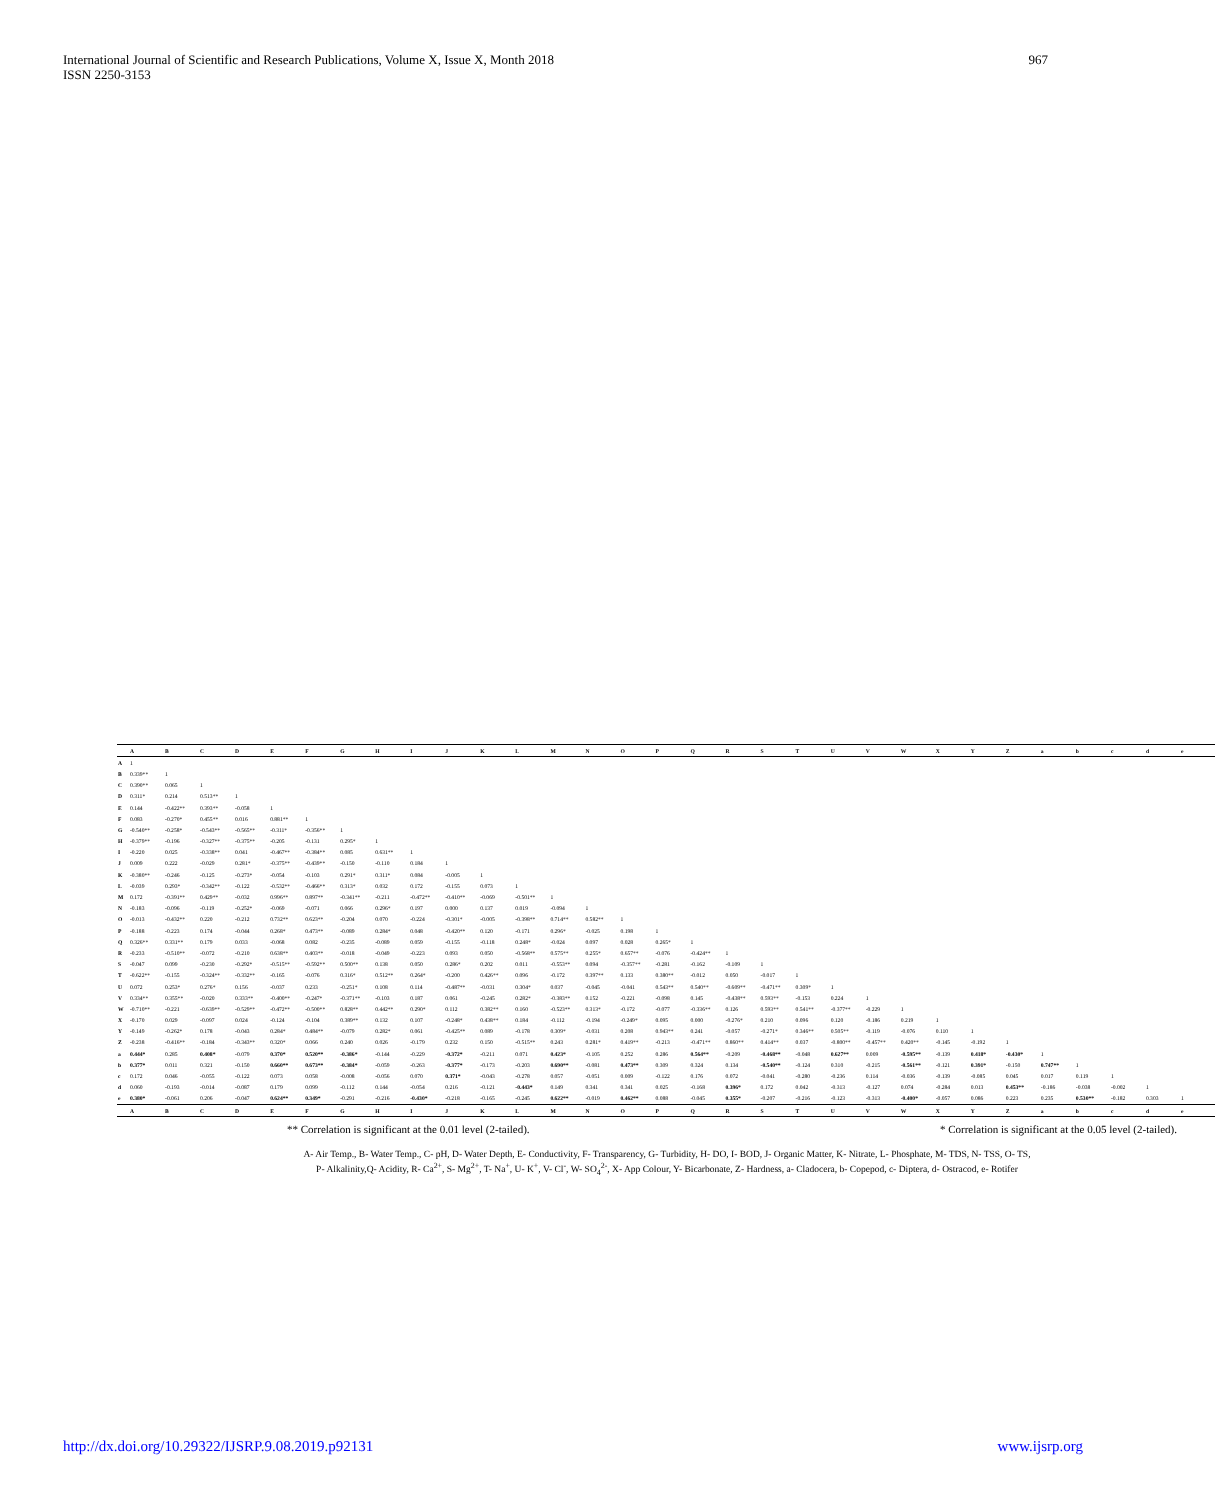International Journal of Scientific and Research Publications, Volume X, Issue X, Month 2018
ISSN 2250-3153
967
| | A | B | C | D | E | F | G | H | I | J | K | L | M | N | O | P | Q | R | S | T | U | V | W | X | Y | Z | a | b | c | d | e |
| --- | --- | --- | --- | --- | --- | --- | --- | --- | --- | --- | --- | --- | --- | --- | --- | --- | --- | --- | --- | --- | --- | --- | --- | --- | --- | --- | --- | --- | --- | --- | --- |
| A | 1 | | | | | | | | | | | | | | | | | | | | | | | | | | | | | | |
| B | 0.339** | 1 | | | | | | | | | | | | | | | | | | | | | | | | | | | | | |
| C | 0.390** | 0.065 | 1 | | | | | | | | | | | | | | | | | | | | | | | | | | | | |
| D | 0.311* | 0.214 | 0.513** | 1 | | | | | | | | | | | | | | | | | | | | | | | | | | | |
| E | 0.144 | -0.422** | 0.393** | -0.058 | 1 | | | | | | | | | | | | | | | | | | | | | | | | | | |
| F | 0.083 | -0.270* | 0.455** | 0.016 | 0.881** | 1 | | | | | | | | | | | | | | | | | | | | | | | | | |
| G | -0.540** | -0.258* | -0.543** | -0.565** | -0.311* | -0.356** | 1 | | | | | | | | | | | | | | | | | | | | | | | | |
| H | -0.379** | -0.196 | -0.327** | -0.375** | -0.205 | -0.131 | 0.295* | 1 | | | | | | | | | | | | | | | | | | | | | | | |
| I | -0.220 | 0.025 | -0.338** | 0.041 | -0.467** | -0.384** | 0.085 | 0.631** | 1 | | | | | | | | | | | | | | | | | | | | | | |
| J | 0.009 | 0.222 | -0.029 | 0.281* | -0.375** | -0.439** | -0.150 | -0.110 | 0.184 | 1 | | | | | | | | | | | | | | | | | | | | | |
| K | -0.380** | -0.246 | -0.125 | -0.273* | -0.054 | -0.103 | 0.291* | 0.311* | 0.084 | -0.005 | 1 | | | | | | | | | | | | | | | | | | | | |
| L | -0.039 | 0.293* | -0.342** | -0.122 | -0.532** | -0.466** | 0.313* | 0.032 | 0.172 | -0.155 | 0.073 | 1 | | | | | | | | | | | | | | | | | | | |
| M | 0.172 | -0.391** | 0.429** | -0.032 | 0.996** | 0.897** | -0.341** | -0.211 | -0.472** | -0.410** | -0.069 | -0.501** | 1 | | | | | | | | | | | | | | | | | | |
| N | -0.183 | -0.096 | -0.119 | -0.252* | -0.069 | -0.071 | 0.066 | 0.296* | 0.197 | 0.000 | 0.137 | 0.019 | -0.094 | 1 | | | | | | | | | | | | | | | | | |
| O | -0.013 | -0.432** | 0.220 | -0.212 | 0.732** | 0.623** | -0.204 | 0.070 | -0.224 | -0.301* | -0.005 | -0.398** | 0.714** | 0.582** | 1 | | | | | | | | | | | | | | | | |
| P | -0.188 | -0.223 | 0.174 | -0.044 | 0.268* | 0.473** | -0.089 | 0.284* | 0.048 | -0.420** | 0.120 | -0.171 | 0.296* | -0.025 | 0.198 | 1 | | | | | | | | | | | | | | | |
| Q | 0.326** | 0.331** | 0.179 | 0.033 | -0.068 | 0.082 | -0.235 | -0.089 | 0.059 | -0.155 | -0.118 | 0.248* | -0.024 | 0.097 | 0.028 | 0.265* | 1 | | | | | | | | | | | | | | |
| R | -0.233 | -0.510** | -0.072 | -0.210 | 0.638** | 0.403** | -0.018 | -0.049 | -0.223 | 0.093 | 0.050 | -0.568** | 0.575** | 0.255* | 0.657** | -0.076 | -0.424** | 1 | | | | | | | | | | | | | |
| S | -0.047 | 0.099 | -0.230 | -0.292* | -0.515** | -0.592** | 0.500** | 0.138 | 0.050 | 0.286* | 0.202 | 0.011 | -0.553** | 0.094 | -0.357** | -0.281 | -0.162 | -0.109 | 1 | | | | | | | | | | | | |
| T | -0.622** | -0.155 | -0.324** | -0.332** | -0.165 | -0.076 | 0.316* | 0.512** | 0.264* | -0.200 | 0.426** | 0.096 | -0.172 | 0.397** | 0.133 | 0.380** | -0.012 | 0.050 | -0.017 | 1 | | | | | | | | | | | |
| U | 0.072 | 0.253* | 0.276* | 0.156 | -0.037 | 0.233 | -0.251* | 0.108 | 0.114 | -0.487** | -0.031 | 0.304* | 0.037 | -0.045 | -0.041 | 0.543** | 0.540** | -0.609** | -0.471** | 0.309* | 1 | | | | | | | | | | |
| V | 0.334** | 0.355** | -0.020 | 0.333** | -0.400** | -0.247* | -0.371** | -0.103 | 0.187 | 0.061 | -0.245 | 0.282* | -0.383** | 0.152 | -0.221 | -0.098 | 0.145 | -0.438** | 0.593** | -0.153 | 0.224 | 1 | | | | | | | | | |
| W | -0.710** | -0.221 | -0.639** | -0.529** | -0.472** | -0.500** | 0.828** | 0.442** | 0.290* | 0.112 | 0.382** | 0.160 | -0.523** | 0.313* | -0.172 | -0.077 | -0.336** | 0.126 | 0.593** | 0.541** | -0.377** | -0.229 | 1 | | | | | | | | |
| X | -0.170 | 0.029 | -0.097 | 0.024 | -0.124 | -0.104 | 0.389** | 0.132 | 0.107 | -0.248* | 0.438** | 0.184 | -0.112 | -0.194 | -0.249* | 0.095 | 0.000 | -0.276* | 0.210 | 0.096 | 0.120 | -0.186 | 0.219 | 1 | | | | | | | |
| Y | -0.149 | -0.262* | 0.178 | -0.043 | 0.284* | 0.484** | -0.079 | 0.282* | 0.061 | -0.425** | 0.089 | -0.178 | 0.309* | -0.031 | 0.208 | 0.943** | 0.241 | -0.057 | -0.271* | 0.346** | 0.505** | -0.119 | -0.076 | 0.110 | 1 | | | | | | |
| Z | -0.238 | -0.416** | -0.184 | -0.343** | 0.320* | 0.066 | 0.240 | 0.026 | -0.179 | 0.232 | 0.150 | -0.515** | 0.243 | 0.281* | 0.419** | -0.213 | -0.471** | 0.860** | 0.414** | 0.037 | -0.800** | -0.457** | 0.420** | -0.145 | -0.192 | 1 | | | | | |
| a | 0.444* | 0.285 | 0.408* | -0.079 | 0.370* | 0.520** | -0.386* | -0.144 | -0.229 | -0.372* | -0.211 | 0.071 | 0.423* | -0.105 | 0.252 | 0.286 | 0.564** | -0.209 | -0.468** | -0.048 | 0.627** | 0.009 | -0.595** | -0.139 | 0.418* | -0.430* | 1 | | | | |
| b | 0.377* | 0.011 | 0.321 | -0.150 | 0.660** | 0.673** | -0.384* | -0.059 | -0.263 | -0.377* | -0.173 | -0.203 | 0.690** | -0.081 | 0.473** | 0.309 | 0.324 | 0.134 | -0.540** | -0.124 | 0.310 | -0.215 | -0.561** | -0.121 | 0.391* | -0.150 | 0.747** | 1 | | | |
| c | 0.172 | 0.046 | -0.055 | -0.122 | 0.073 | 0.058 | -0.008 | -0.056 | 0.070 | 0.371* | -0.043 | -0.278 | 0.057 | -0.051 | 0.009 | -0.122 | 0.176 | 0.072 | -0.041 | -0.280 | -0.236 | 0.114 | -0.036 | -0.139 | -0.085 | 0.045 | 0.017 | 0.119 | 1 | | |
| d | 0.060 | -0.193 | -0.014 | -0.087 | 0.179 | 0.099 | -0.112 | 0.144 | -0.054 | 0.216 | -0.121 | -0.443* | 0.149 | 0.341 | 0.341 | 0.025 | -0.168 | 0.396* | 0.172 | 0.042 | -0.313 | -0.127 | 0.074 | -0.284 | 0.013 | 0.453** | -0.186 | -0.038 | -0.002 | 1 | |
| e | 0.380* | -0.061 | 0.206 | -0.047 | 0.624** | 0.349* | -0.291 | -0.216 | -0.430* | -0.218 | -0.165 | -0.245 | 0.622** | -0.019 | 0.462** | 0.088 | -0.045 | 0.355* | -0.207 | -0.216 | -0.123 | -0.313 | -0.400* | -0.057 | 0.086 | 0.223 | 0.235 | 0.530** | -0.182 | 0.303 | 1 |
| | A | B | C | D | E | F | G | H | I | J | K | L | M | N | O | P | Q | R | S | T | U | V | W | X | Y | Z | a | b | c | d | e |
** Correlation is significant at the 0.01 level (2-tailed). * Correlation is significant at the 0.05 level (2-tailed).
A- Air Temp., B- Water Temp., C- pH, D- Water Depth, E- Conductivity, F- Transparency, G- Turbidity, H- DO, I- BOD, J- Organic Matter, K- Nitrate, L- Phosphate, M- TDS, N- TSS, O- TS,
P- Alkalinity,Q- Acidity, R- Ca<sup>2+</sup>, S- Mg<sup>2+</sup>, T- Na<sup>+</sup>, U- K<sup>+</sup>, V- Cl<sup>-</sup>, W- SO<sub>4</sub><sup>2-</sup>, X- App Colour, Y- Bicarbonate, Z- Hardness, a- Cladocera, b- Copepod, c- Diptera, d- Ostracod, e- Rotifer
http://dx.doi.org/10.29322/IJSRP.9.08.2019.p92131 www.ijsrp.org